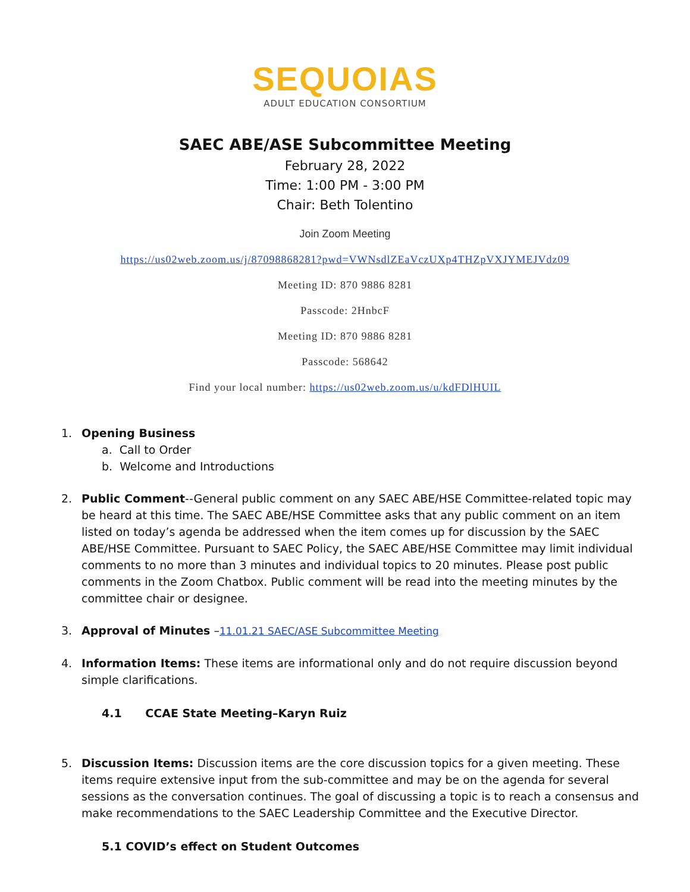SEQUOIAS
ADULT EDUCATION CONSORTIUM
SAEC ABE/ASE Subcommittee Meeting
February 28, 2022
Time: 1:00 PM - 3:00 PM
Chair: Beth Tolentino
Join Zoom Meeting
https://us02web.zoom.us/j/87098868281?pwd=VWNsdlZEaVczUXp4THZpVXJYMEJVdz09
Meeting ID: 870 9886 8281
Passcode: 2HnbcF
Meeting ID: 870 9886 8281
Passcode: 568642
Find your local number: https://us02web.zoom.us/u/kdFDlHUIL
1. Opening Business
a. Call to Order
b. Welcome and Introductions
2. Public Comment--General public comment on any SAEC ABE/HSE Committee-related topic may be heard at this time. The SAEC ABE/HSE Committee asks that any public comment on an item listed on today’s agenda be addressed when the item comes up for discussion by the SAEC ABE/HSE Committee. Pursuant to SAEC Policy, the SAEC ABE/HSE Committee may limit individual comments to no more than 3 minutes and individual topics to 20 minutes. Please post public comments in the Zoom Chatbox. Public comment will be read into the meeting minutes by the committee chair or designee.
3. Approval of Minutes –11.01.21 SAEC/ASE Subcommittee Meeting
4. Information Items: These items are informational only and do not require discussion beyond simple clarifications.
4.1 CCAE State Meeting–Karyn Ruiz
5. Discussion Items: Discussion items are the core discussion topics for a given meeting. These items require extensive input from the sub-committee and may be on the agenda for several sessions as the conversation continues. The goal of discussing a topic is to reach a consensus and make recommendations to the SAEC Leadership Committee and the Executive Director.
5.1 COVID’s effect on Student Outcomes